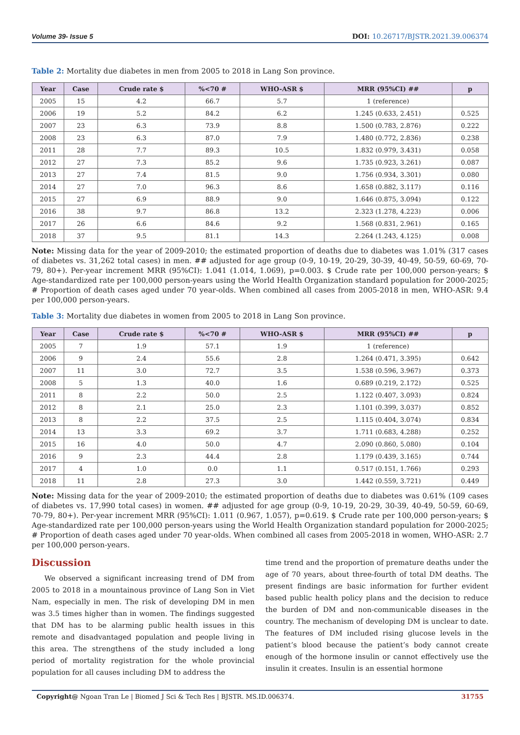Volume 39- Issue 5 DOI: 10.26717/BJSTR.2021.39.006374
Table 2: Mortality due diabetes in men from 2005 to 2018 in Lang Son province.
| Year | Case | Crude rate $ | %<70 # | WHO-ASR $ | MRR (95%CI) ## | p |
| --- | --- | --- | --- | --- | --- | --- |
| 2005 | 15 | 4.2 | 66.7 | 5.7 | 1 (reference) | |
| 2006 | 19 | 5.2 | 84.2 | 6.2 | 1.245 (0.633, 2.451) | 0.525 |
| 2007 | 23 | 6.3 | 73.9 | 8.8 | 1.500 (0.783, 2.876) | 0.222 |
| 2008 | 23 | 6.3 | 87.0 | 7.9 | 1.480 (0.772, 2.836) | 0.238 |
| 2011 | 28 | 7.7 | 89.3 | 10.5 | 1.832 (0.979, 3.431) | 0.058 |
| 2012 | 27 | 7.3 | 85.2 | 9.6 | 1.735 (0.923, 3.261) | 0.087 |
| 2013 | 27 | 7.4 | 81.5 | 9.0 | 1.756 (0.934, 3.301) | 0.080 |
| 2014 | 27 | 7.0 | 96.3 | 8.6 | 1.658 (0.882, 3.117) | 0.116 |
| 2015 | 27 | 6.9 | 88.9 | 9.0 | 1.646 (0.875, 3.094) | 0.122 |
| 2016 | 38 | 9.7 | 86.8 | 13.2 | 2.323 (1.278, 4.223) | 0.006 |
| 2017 | 26 | 6.6 | 84.6 | 9.2 | 1.568 (0.831, 2.961) | 0.165 |
| 2018 | 37 | 9.5 | 81.1 | 14.3 | 2.264 (1.243, 4.125) | 0.008 |
Note: Missing data for the year of 2009-2010; the estimated proportion of deaths due to diabetes was 1.01% (317 cases of diabetes vs. 31,262 total cases) in men. ## adjusted for age group (0-9, 10-19, 20-29, 30-39, 40-49, 50-59, 60-69, 70-79, 80+). Per-year increment MRR (95%CI): 1.041 (1.014, 1.069), p=0.003. $ Crude rate per 100,000 person-years; $ Age-standardized rate per 100,000 person-years using the World Health Organization standard population for 2000-2025; # Proportion of death cases aged under 70 year-olds. When combined all cases from 2005-2018 in men, WHO-ASR: 9.4 per 100,000 person-years.
Table 3: Mortality due diabetes in women from 2005 to 2018 in Lang Son province.
| Year | Case | Crude rate $ | %<70 # | WHO-ASR $ | MRR (95%CI) ## | p |
| --- | --- | --- | --- | --- | --- | --- |
| 2005 | 7 | 1.9 | 57.1 | 1.9 | 1 (reference) | |
| 2006 | 9 | 2.4 | 55.6 | 2.8 | 1.264 (0.471, 3.395) | 0.642 |
| 2007 | 11 | 3.0 | 72.7 | 3.5 | 1.538 (0.596, 3.967) | 0.373 |
| 2008 | 5 | 1.3 | 40.0 | 1.6 | 0.689 (0.219, 2.172) | 0.525 |
| 2011 | 8 | 2.2 | 50.0 | 2.5 | 1.122 (0.407, 3.093) | 0.824 |
| 2012 | 8 | 2.1 | 25.0 | 2.3 | 1.101 (0.399, 3.037) | 0.852 |
| 2013 | 8 | 2.2 | 37.5 | 2.5 | 1.115 (0.404, 3.074) | 0.834 |
| 2014 | 13 | 3.3 | 69.2 | 3.7 | 1.711 (0.683, 4.288) | 0.252 |
| 2015 | 16 | 4.0 | 50.0 | 4.7 | 2.090 (0.860, 5.080) | 0.104 |
| 2016 | 9 | 2.3 | 44.4 | 2.8 | 1.179 (0.439, 3.165) | 0.744 |
| 2017 | 4 | 1.0 | 0.0 | 1.1 | 0.517 (0.151, 1.766) | 0.293 |
| 2018 | 11 | 2.8 | 27.3 | 3.0 | 1.442 (0.559, 3.721) | 0.449 |
Note: Missing data for the year of 2009-2010; the estimated proportion of deaths due to diabetes was 0.61% (109 cases of diabetes vs. 17,990 total cases) in women. ## adjusted for age group (0-9, 10-19, 20-29, 30-39, 40-49, 50-59, 60-69, 70-79, 80+). Per-year increment MRR (95%CI): 1.011 (0.967, 1.057), p=0.619. $ Crude rate per 100,000 person-years; $ Age-standardized rate per 100,000 person-years using the World Health Organization standard population for 2000-2025; # Proportion of death cases aged under 70 year-olds. When combined all cases from 2005-2018 in women, WHO-ASR: 2.7 per 100,000 person-years.
Discussion
We observed a significant increasing trend of DM from 2005 to 2018 in a mountainous province of Lang Son in Viet Nam, especially in men. The risk of developing DM in men was 3.5 times higher than in women. The findings suggested that DM has to be alarming public health issues in this remote and disadvantaged population and people living in this area. The strengthens of the study included a long period of mortality registration for the whole provincial population for all causes including DM to address the
time trend and the proportion of premature deaths under the age of 70 years, about three-fourth of total DM deaths. The present findings are basic information for further evident based public health policy plans and the decision to reduce the burden of DM and non-communicable diseases in the country. The mechanism of developing DM is unclear to date. The features of DM included rising glucose levels in the patient’s blood because the patient’s body cannot create enough of the hormone insulin or cannot effectively use the insulin it creates. Insulin is an essential hormone
Copyright@ Ngoan Tran Le | Biomed J Sci & Tech Res | BJSTR. MS.ID.006374. 31755